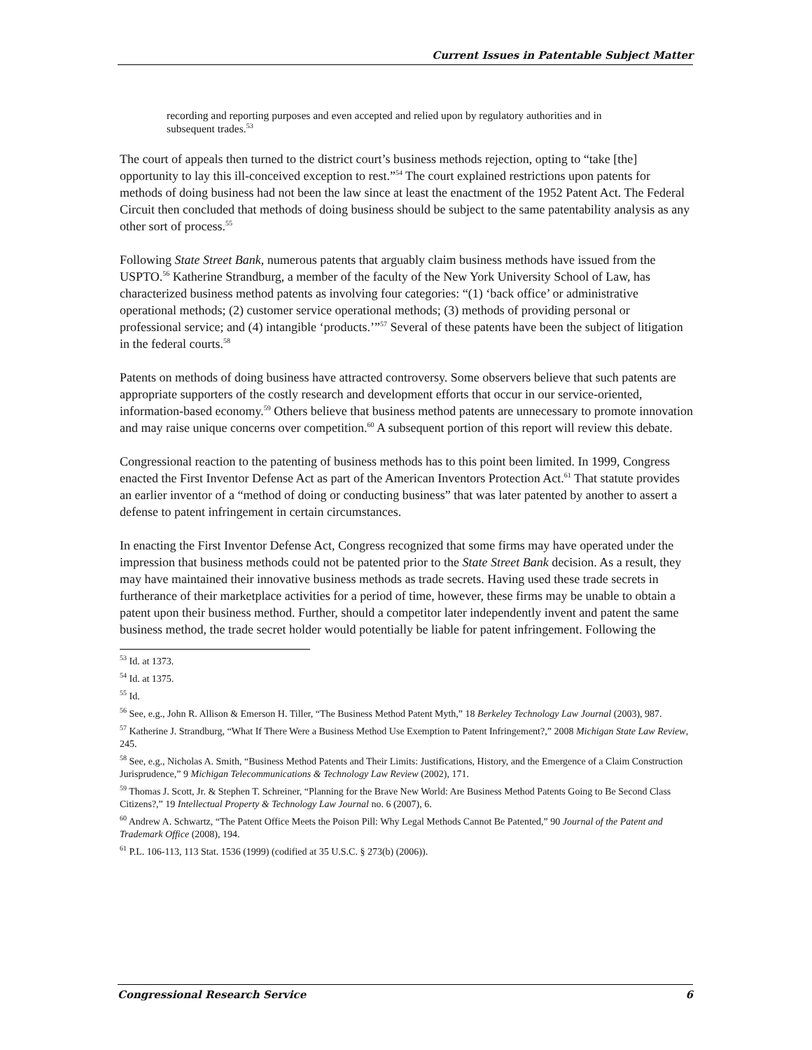Current Issues in Patentable Subject Matter
recording and reporting purposes and even accepted and relied upon by regulatory authorities and in subsequent trades.<sup>53</sup>
The court of appeals then turned to the district court’s business methods rejection, opting to “take [the] opportunity to lay this ill-conceived exception to rest.”<sup>54</sup> The court explained restrictions upon patents for methods of doing business had not been the law since at least the enactment of the 1952 Patent Act. The Federal Circuit then concluded that methods of doing business should be subject to the same patentability analysis as any other sort of process.<sup>55</sup>
Following State Street Bank, numerous patents that arguably claim business methods have issued from the USPTO.<sup>56</sup> Katherine Strandburg, a member of the faculty of the New York University School of Law, has characterized business method patents as involving four categories: “(1) ‘back office’ or administrative operational methods; (2) customer service operational methods; (3) methods of providing personal or professional service; and (4) intangible ‘products.’”<sup>57</sup> Several of these patents have been the subject of litigation in the federal courts.<sup>58</sup>
Patents on methods of doing business have attracted controversy. Some observers believe that such patents are appropriate supporters of the costly research and development efforts that occur in our service-oriented, information-based economy.<sup>59</sup> Others believe that business method patents are unnecessary to promote innovation and may raise unique concerns over competition.<sup>60</sup> A subsequent portion of this report will review this debate.
Congressional reaction to the patenting of business methods has to this point been limited. In 1999, Congress enacted the First Inventor Defense Act as part of the American Inventors Protection Act.<sup>61</sup> That statute provides an earlier inventor of a “method of doing or conducting business” that was later patented by another to assert a defense to patent infringement in certain circumstances.
In enacting the First Inventor Defense Act, Congress recognized that some firms may have operated under the impression that business methods could not be patented prior to the State Street Bank decision. As a result, they may have maintained their innovative business methods as trade secrets. Having used these trade secrets in furtherance of their marketplace activities for a period of time, however, these firms may be unable to obtain a patent upon their business method. Further, should a competitor later independently invent and patent the same business method, the trade secret holder would potentially be liable for patent infringement. Following the
<sup>53</sup> Id. at 1373.
<sup>54</sup> Id. at 1375.
<sup>55</sup> Id.
<sup>56</sup> See, e.g., John R. Allison & Emerson H. Tiller, “The Business Method Patent Myth,” 18 Berkeley Technology Law Journal (2003), 987.
<sup>57</sup> Katherine J. Strandburg, “What If There Were a Business Method Use Exemption to Patent Infringement?,” 2008 Michigan State Law Review, 245.
<sup>58</sup> See, e.g., Nicholas A. Smith, “Business Method Patents and Their Limits: Justifications, History, and the Emergence of a Claim Construction Jurisprudence,” 9 Michigan Telecommunications & Technology Law Review (2002), 171.
<sup>59</sup> Thomas J. Scott, Jr. & Stephen T. Schreiner, “Planning for the Brave New World: Are Business Method Patents Going to Be Second Class Citizens?,” 19 Intellectual Property & Technology Law Journal no. 6 (2007), 6.
<sup>60</sup> Andrew A. Schwartz, “The Patent Office Meets the Poison Pill: Why Legal Methods Cannot Be Patented,” 90 Journal of the Patent and Trademark Office (2008), 194.
<sup>61</sup> P.L. 106-113, 113 Stat. 1536 (1999) (codified at 35 U.S.C. § 273(b) (2006)).
Congressional Research Service 6